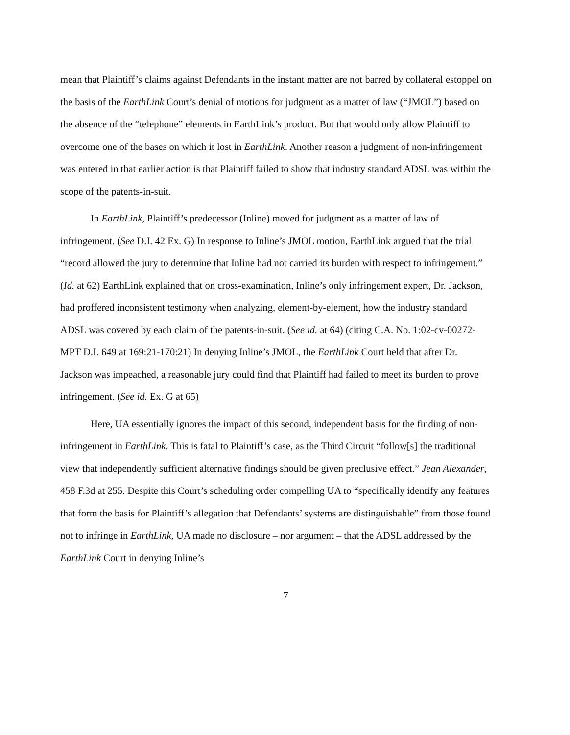mean that Plaintiff’s claims against Defendants in the instant matter are not barred by collateral estoppel on the basis of the EarthLink Court’s denial of motions for judgment as a matter of law (“JMOL”) based on the absence of the “telephone” elements in EarthLink’s product. But that would only allow Plaintiff to overcome one of the bases on which it lost in EarthLink. Another reason a judgment of non-infringement was entered in that earlier action is that Plaintiff failed to show that industry standard ADSL was within the scope of the patents-in-suit.
In EarthLink, Plaintiff’s predecessor (Inline) moved for judgment as a matter of law of infringement. (See D.I. 42 Ex. G) In response to Inline’s JMOL motion, EarthLink argued that the trial “record allowed the jury to determine that Inline had not carried its burden with respect to infringement.” (Id. at 62) EarthLink explained that on cross-examination, Inline’s only infringement expert, Dr. Jackson, had proffered inconsistent testimony when analyzing, element-by-element, how the industry standard ADSL was covered by each claim of the patents-in-suit. (See id. at 64) (citing C.A. No. 1:02-cv-00272-MPT D.I. 649 at 169:21-170:21) In denying Inline’s JMOL, the EarthLink Court held that after Dr. Jackson was impeached, a reasonable jury could find that Plaintiff had failed to meet its burden to prove infringement. (See id. Ex. G at 65)
Here, UA essentially ignores the impact of this second, independent basis for the finding of non-infringement in EarthLink. This is fatal to Plaintiff’s case, as the Third Circuit “follow[s] the traditional view that independently sufficient alternative findings should be given preclusive effect.” Jean Alexander, 458 F.3d at 255. Despite this Court’s scheduling order compelling UA to “specifically identify any features that form the basis for Plaintiff’s allegation that Defendants’ systems are distinguishable” from those found not to infringe in EarthLink, UA made no disclosure – nor argument – that the ADSL addressed by the EarthLink Court in denying Inline’s
7